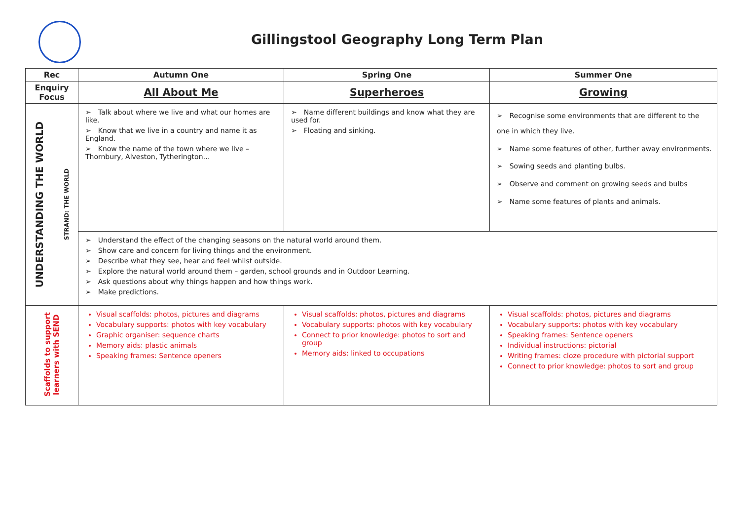Gillingstool Geography Long Term Plan
| Rec | Autumn One | Spring One | Summer One |
| --- | --- | --- | --- |
| Enquiry Focus | All About Me | Superheroes | Growing |
| UNDERSTANDING THE WORLD STRAND: THE WORLD | Talk about where we live and what our homes are like. Know that we live in a country and name it as England. Know the name of the town where we live – Thornbury, Alveston, Tytherington… | Name different buildings and know what they are used for. Floating and sinking. | Recognise some environments that are different to the one in which they live. Name some features of other, further away environments. Sowing seeds and planting bulbs. Observe and comment on growing seeds and bulbs Name some features of plants and animals. |
| | Understand the effect of the changing seasons on the natural world around them. Show care and concern for living things and the environment. Describe what they see, hear and feel whilst outside. Explore the natural world around them – garden, school grounds and in Outdoor Learning. Ask questions about why things happen and how things work. Make predictions. | | |
| Scaffolds to support learners with SEND | Visual scaffolds: photos, pictures and diagrams Vocabulary supports: photos with key vocabulary Graphic organiser: sequence charts Memory aids: plastic animals Speaking frames: Sentence openers | Visual scaffolds: photos, pictures and diagrams Vocabulary supports: photos with key vocabulary Connect to prior knowledge: photos to sort and group Memory aids: linked to occupations | Visual scaffolds: photos, pictures and diagrams Vocabulary supports: photos with key vocabulary Speaking frames: Sentence openers Individual instructions: pictorial Writing frames: cloze procedure with pictorial support Connect to prior knowledge: photos to sort and group |